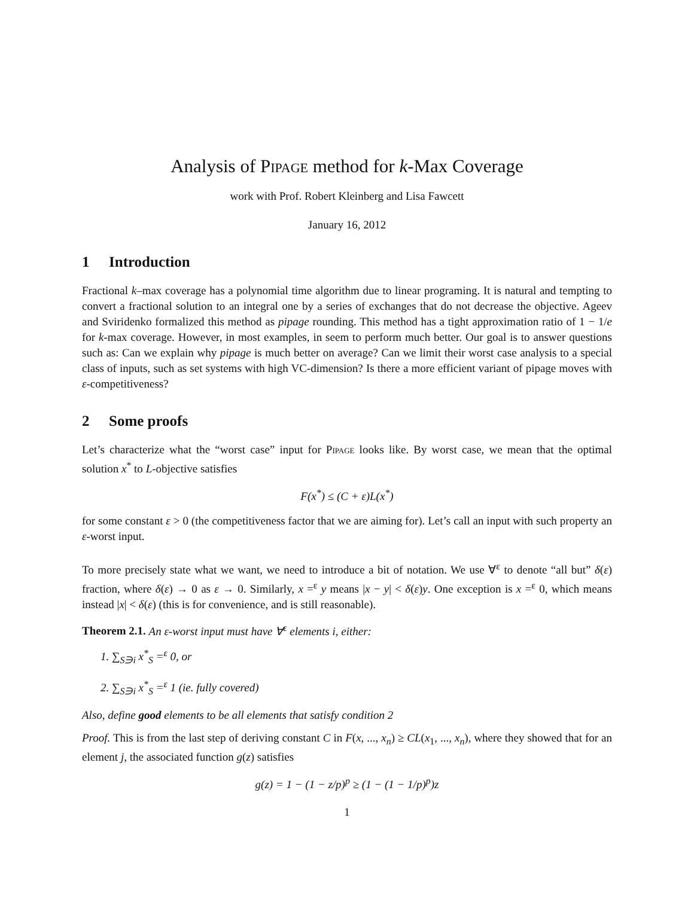Analysis of Pipage method for k-Max Coverage
work with Prof. Robert Kleinberg and Lisa Fawcett
January 16, 2012
1 Introduction
Fractional k–max coverage has a polynomial time algorithm due to linear programing. It is natural and tempting to convert a fractional solution to an integral one by a series of exchanges that do not decrease the objective. Ageev and Sviridenko formalized this method as pipage rounding. This method has a tight approximation ratio of 1 − 1/e for k-max coverage. However, in most examples, in seem to perform much better. Our goal is to answer questions such as: Can we explain why pipage is much better on average? Can we limit their worst case analysis to a special class of inputs, such as set systems with high VC-dimension? Is there a more efficient variant of pipage moves with ε-competitiveness?
2 Some proofs
Let’s characterize what the “worst case” input for Pipage looks like. By worst case, we mean that the optimal solution x<sup>*</sup> to L-objective satisfies
F(x<sup>*</sup>) ≤ (C + ε)L(x<sup>*</sup>)
for some constant ε > 0 (the competitiveness factor that we are aiming for). Let’s call an input with such property an ε-worst input.
To more precisely state what we want, we need to introduce a bit of notation. We use ∀<sup>ε</sup> to denote “all but” δ(ε) fraction, where δ(ε) → 0 as ε → 0. Similarly, x =<sup>ε</sup> y means |x − y| < δ(ε)y. One exception is x =<sup>ε</sup> 0, which means instead |x| < δ(ε) (this is for convenience, and is still reasonable).
Theorem 2.1. An ε-worst input must have ∀<sup>ε</sup> elements i, either:
1. ∑<sub>S∋i</sub> x<sup>*</sup><sub>S</sub> =<sup>ε</sup> 0, or
2. ∑<sub>S∋i</sub> x<sup>*</sup><sub>S</sub> =<sup>ε</sup> 1 (ie. fully covered)
Also, define good elements to be all elements that satisfy condition 2
Proof. This is from the last step of deriving constant C in F(x, ..., x<sub>n</sub>) ≥ CL(x<sub>1</sub>, ..., x<sub>n</sub>), where they showed that for an element j, the associated function g(z) satisfies
g(z) = 1 − (1 − z/p)<sup>p</sup> ≥ (1 − (1 − 1/p)<sup>p</sup>)z
1